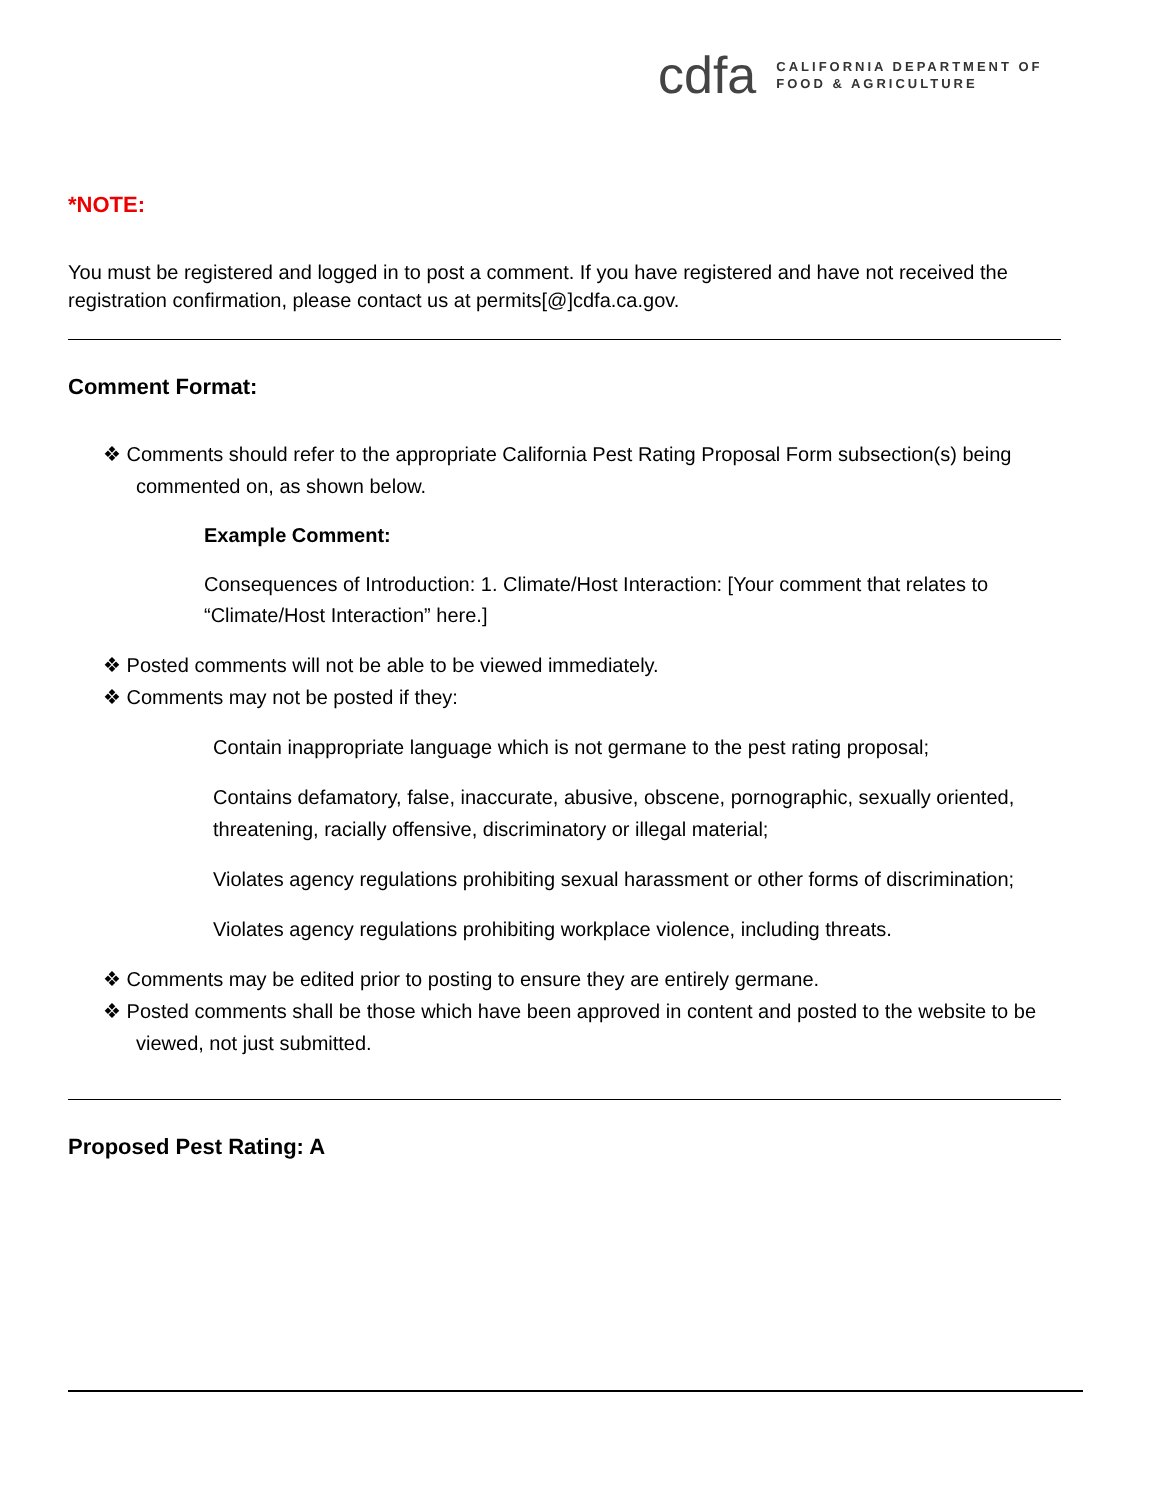cdfa
CALIFORNIA DEPARTMENT OF
FOOD & AGRICULTURE
*NOTE:
You must be registered and logged in to post a comment. If you have registered and have not received the registration confirmation, please contact us at permits[@]cdfa.ca.gov.
Comment Format:
❖ Comments should refer to the appropriate California Pest Rating Proposal Form subsection(s) being commented on, as shown below.
Example Comment:
Consequences of Introduction: 1. Climate/Host Interaction: [Your comment that relates to “Climate/Host Interaction” here.]
❖ Posted comments will not be able to be viewed immediately.
❖ Comments may not be posted if they:
Contain inappropriate language which is not germane to the pest rating proposal;
Contains defamatory, false, inaccurate, abusive, obscene, pornographic, sexually oriented, threatening, racially offensive, discriminatory or illegal material;
Violates agency regulations prohibiting sexual harassment or other forms of discrimination;
Violates agency regulations prohibiting workplace violence, including threats.
❖ Comments may be edited prior to posting to ensure they are entirely germane.
❖ Posted comments shall be those which have been approved in content and posted to the website to be viewed, not just submitted.
Proposed Pest Rating: A